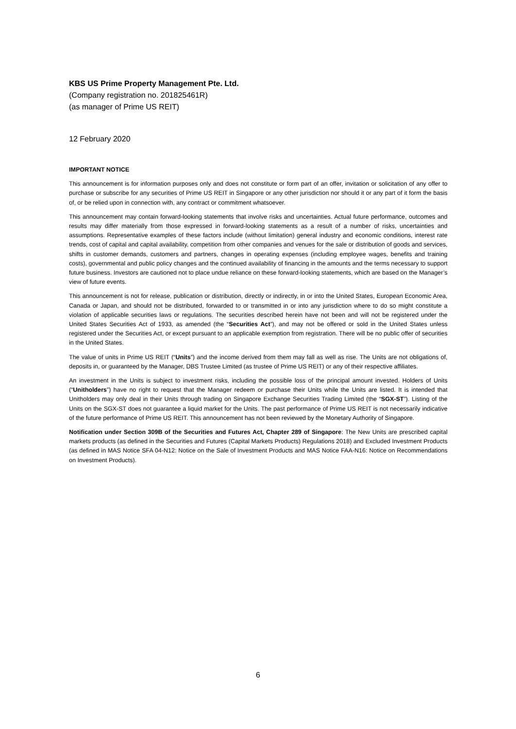KBS US Prime Property Management Pte. Ltd.
(Company registration no. 201825461R)
(as manager of Prime US REIT)
12 February 2020
IMPORTANT NOTICE
This announcement is for information purposes only and does not constitute or form part of an offer, invitation or solicitation of any offer to purchase or subscribe for any securities of Prime US REIT in Singapore or any other jurisdiction nor should it or any part of it form the basis of, or be relied upon in connection with, any contract or commitment whatsoever.
This announcement may contain forward-looking statements that involve risks and uncertainties. Actual future performance, outcomes and results may differ materially from those expressed in forward-looking statements as a result of a number of risks, uncertainties and assumptions. Representative examples of these factors include (without limitation) general industry and economic conditions, interest rate trends, cost of capital and capital availability, competition from other companies and venues for the sale or distribution of goods and services, shifts in customer demands, customers and partners, changes in operating expenses (including employee wages, benefits and training costs), governmental and public policy changes and the continued availability of financing in the amounts and the terms necessary to support future business. Investors are cautioned not to place undue reliance on these forward-looking statements, which are based on the Manager’s view of future events.
This announcement is not for release, publication or distribution, directly or indirectly, in or into the United States, European Economic Area, Canada or Japan, and should not be distributed, forwarded to or transmitted in or into any jurisdiction where to do so might constitute a violation of applicable securities laws or regulations. The securities described herein have not been and will not be registered under the United States Securities Act of 1933, as amended (the “Securities Act”), and may not be offered or sold in the United States unless registered under the Securities Act, or except pursuant to an applicable exemption from registration. There will be no public offer of securities in the United States.
The value of units in Prime US REIT (“Units”) and the income derived from them may fall as well as rise. The Units are not obligations of, deposits in, or guaranteed by the Manager, DBS Trustee Limited (as trustee of Prime US REIT) or any of their respective affiliates.
An investment in the Units is subject to investment risks, including the possible loss of the principal amount invested. Holders of Units (“Unitholders”) have no right to request that the Manager redeem or purchase their Units while the Units are listed. It is intended that Unitholders may only deal in their Units through trading on Singapore Exchange Securities Trading Limited (the “SGX-ST”). Listing of the Units on the SGX-ST does not guarantee a liquid market for the Units. The past performance of Prime US REIT is not necessarily indicative of the future performance of Prime US REIT. This announcement has not been reviewed by the Monetary Authority of Singapore.
Notification under Section 309B of the Securities and Futures Act, Chapter 289 of Singapore: The New Units are prescribed capital markets products (as defined in the Securities and Futures (Capital Markets Products) Regulations 2018) and Excluded Investment Products (as defined in MAS Notice SFA 04-N12: Notice on the Sale of Investment Products and MAS Notice FAA-N16: Notice on Recommendations on Investment Products).
6